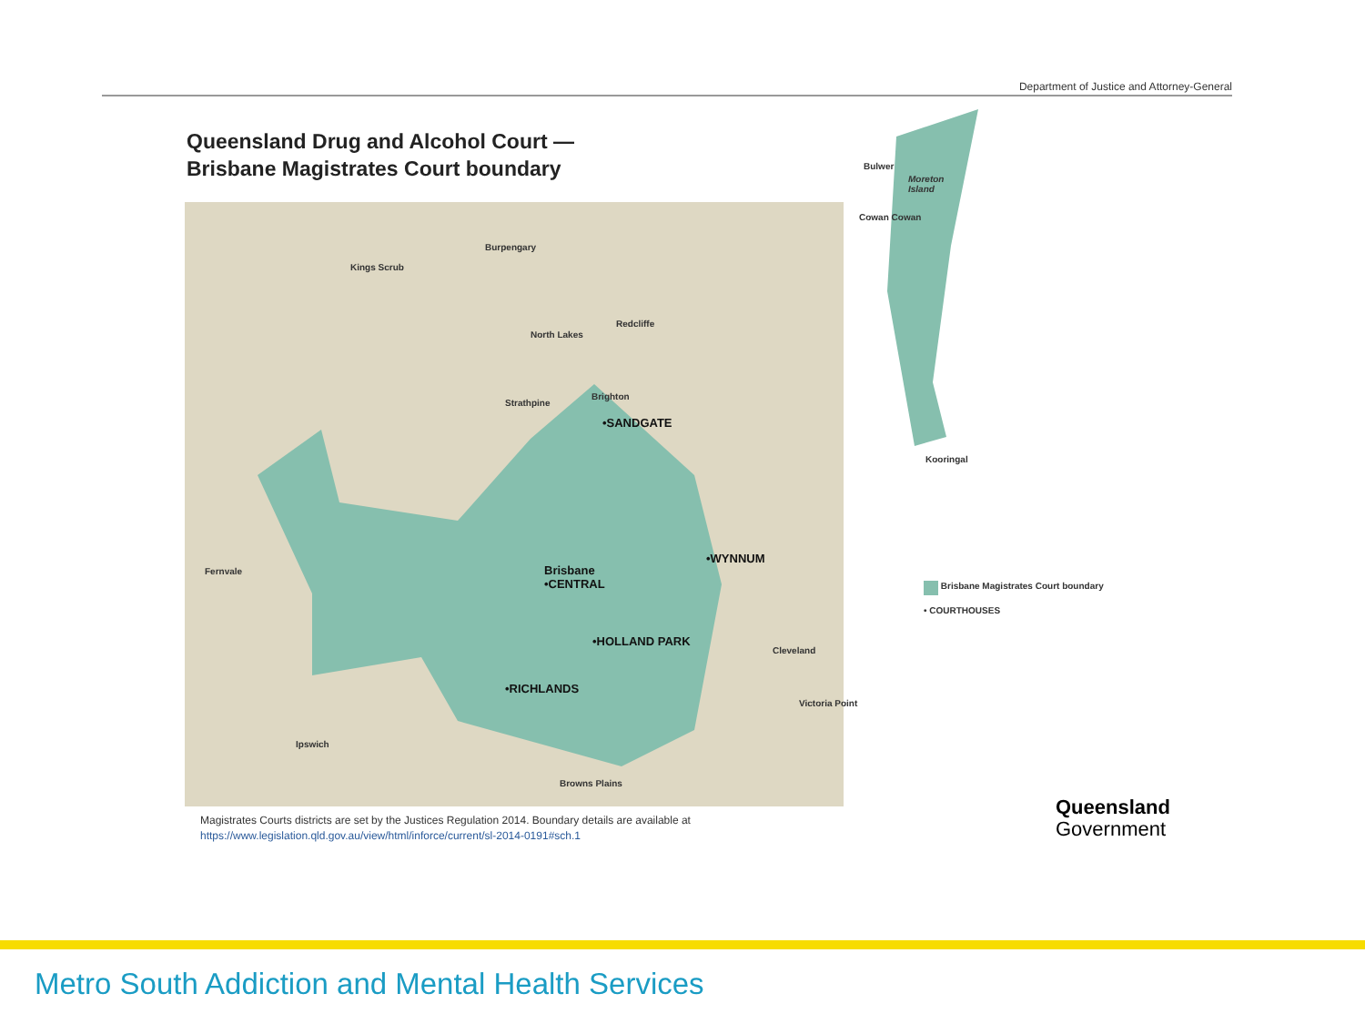Department of Justice and Attorney-General
Queensland Drug and Alcohol Court —
Brisbane Magistrates Court boundary
Kings Scrub
Burpengary
North Lakes
Redcliffe
Strathpine
Brighton
•SANDGATE
Fernvale
Brisbane
•CENTRAL
•WYNNUM
•HOLLAND PARK
•RICHLANDS
Ipswich
Browns Plains
Victoria Point
Cleveland
Bulwer
Moreton
Island
Cowan Cowan
Kooringal
Brisbane Magistrates Court boundary
• COURTHOUSES
Magistrates Courts districts are set by the Justices Regulation 2014. Boundary details are available at
https://www.legislation.qld.gov.au/view/html/inforce/current/sl-2014-0191#sch.1
Queensland
Government
Metro South Addiction and Mental Health Services